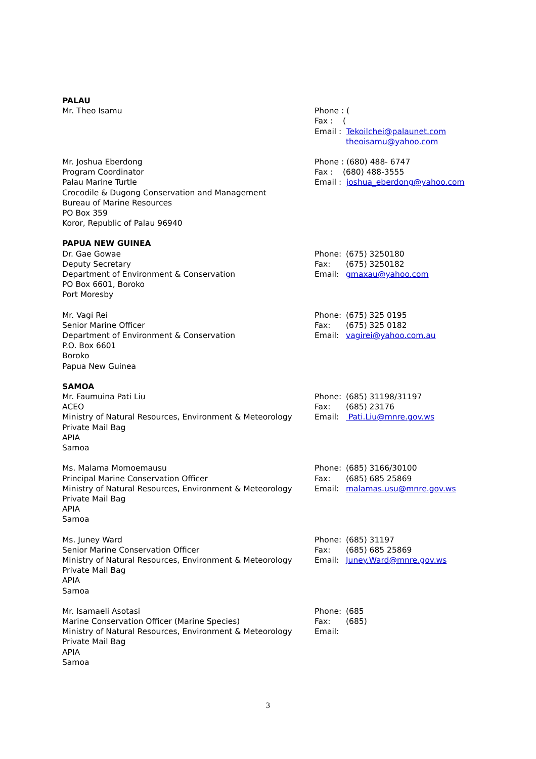PALAU
Mr. Theo Isamu
Phone : (
Fax : (
Email : Tekoilchei@palaunet.com
theoisamu@yahoo.com
Mr. Joshua Eberdong
Program Coordinator
Palau Marine Turtle
Crocodile & Dugong Conservation and Management
Bureau of Marine Resources
PO Box 359
Koror, Republic of Palau 96940
Phone : (680) 488- 6747
Fax : (680) 488-3555
Email : joshua_eberdong@yahoo.com
PAPUA NEW GUINEA
Dr. Gae Gowae
Deputy Secretary
Department of Environment & Conservation
PO Box 6601, Boroko
Port Moresby
Phone: (675) 3250180
Fax: (675) 3250182
Email: gmaxau@yahoo.com
Mr. Vagi Rei
Senior Marine Officer
Department of Environment & Conservation
P.O. Box 6601
Boroko
Papua New Guinea
Phone: (675) 325 0195
Fax: (675) 325 0182
Email: vagirei@yahoo.com.au
SAMOA
Mr. Faumuina Pati Liu
ACEO
Ministry of Natural Resources, Environment & Meteorology
Private Mail Bag
APIA
Samoa
Phone: (685) 31198/31197
Fax: (685) 23176
Email: Pati.Liu@mnre.gov.ws
Ms. Malama Momoemausu
Principal Marine Conservation Officer
Ministry of Natural Resources, Environment & Meteorology
Private Mail Bag
APIA
Samoa
Phone: (685) 3166/30100
Fax: (685) 685 25869
Email: malamas.usu@mnre.gov.ws
Ms. Juney Ward
Senior Marine Conservation Officer
Ministry of Natural Resources, Environment & Meteorology
Private Mail Bag
APIA
Samoa
Phone: (685) 31197
Fax: (685) 685 25869
Email: Juney.Ward@mnre.gov.ws
Mr. Isamaeli Asotasi
Marine Conservation Officer (Marine Species)
Ministry of Natural Resources, Environment & Meteorology
Private Mail Bag
APIA
Samoa
Phone: (685
Fax: (685)
Email:
3